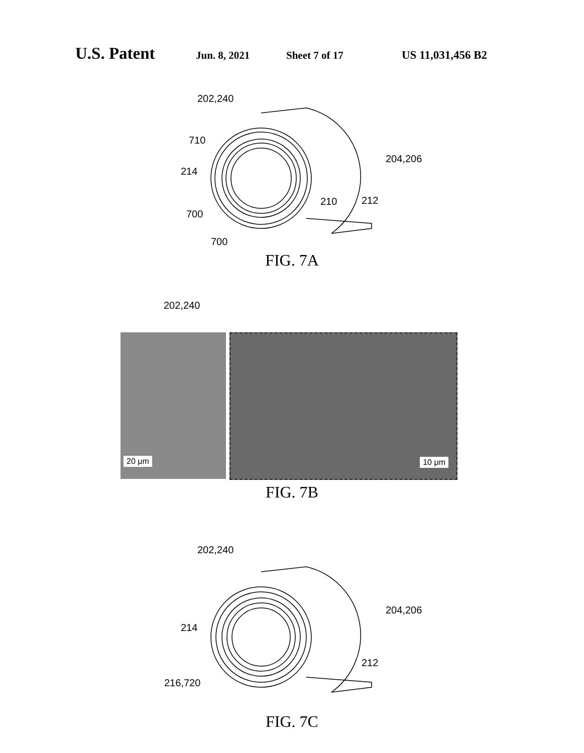U.S. Patent Jun. 8, 2021 Sheet 7 of 17 US 11,031,456 B2
202,240
710
214
204,206
210 212
700
700
FIG. 7A
202,240
20 μm 10 μm
FIG. 7B
202,240
204,206
214
212
216,720
FIG. 7C